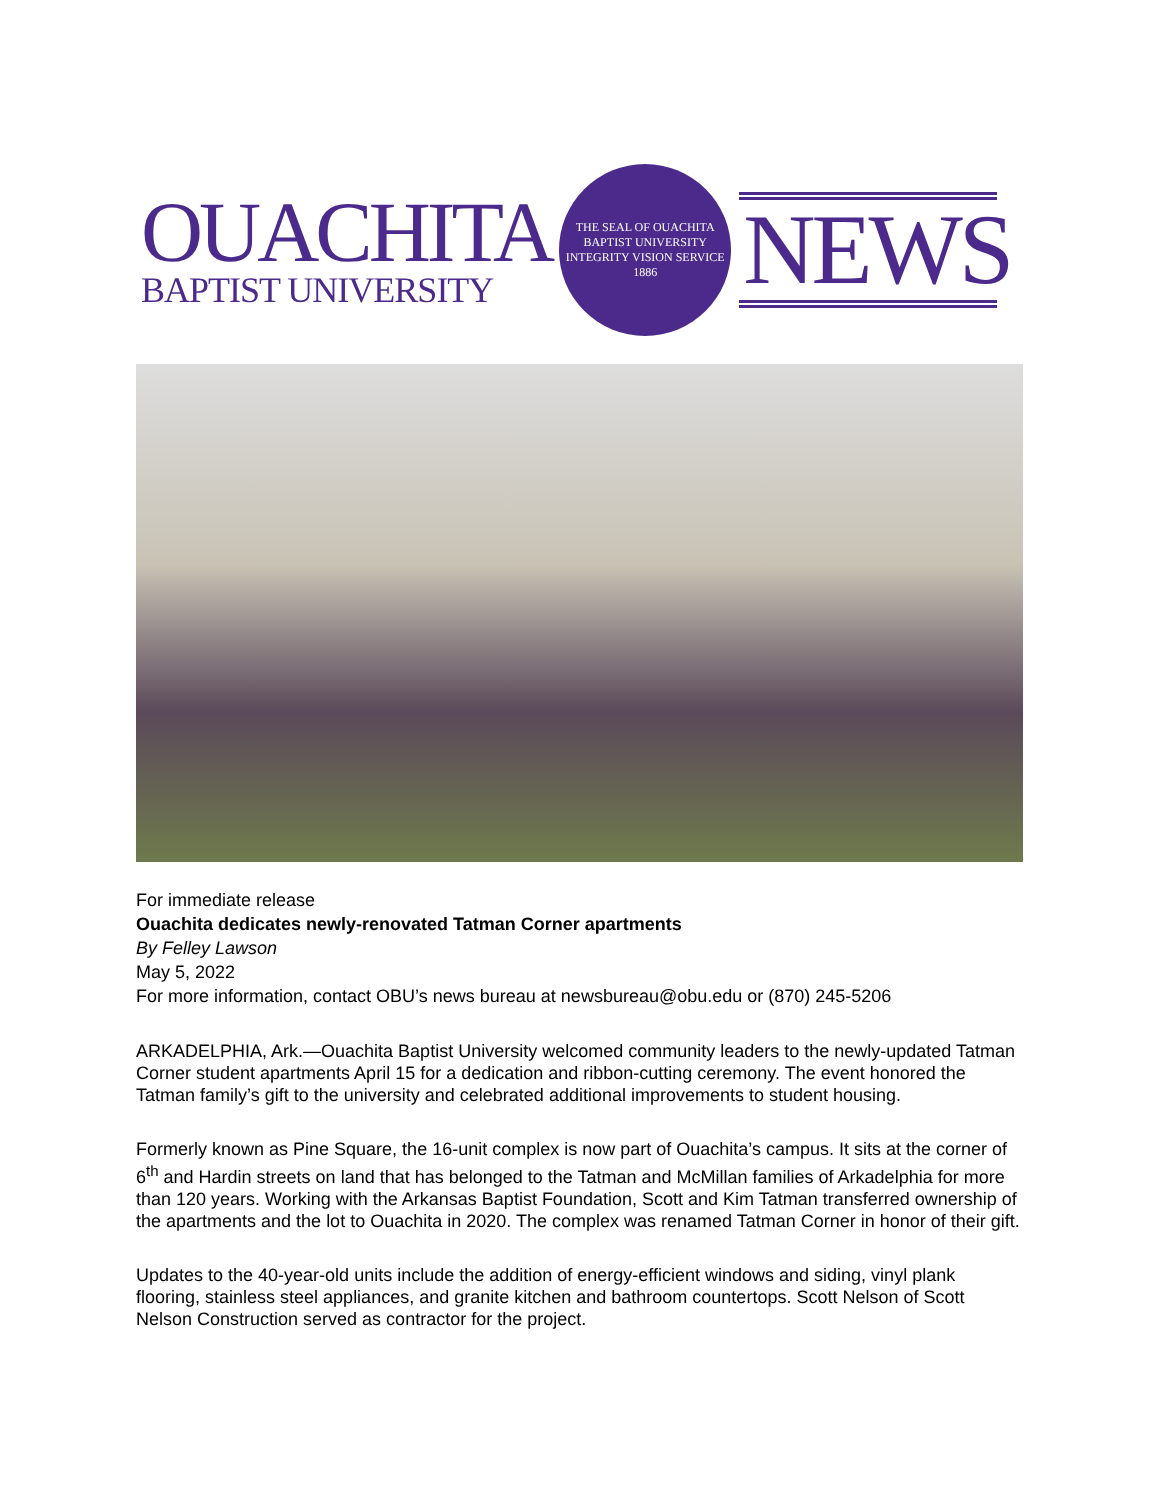OUACHITA
BAPTIST UNIVERSITY
THE SEAL OF OUACHITA BAPTIST UNIVERSITY
INTEGRITY VISION SERVICE
1886
NEWS
For immediate release
Ouachita dedicates newly-renovated Tatman Corner apartments
By Felley Lawson
May 5, 2022
For more information, contact OBU’s news bureau at newsbureau@obu.edu or (870) 245-5206
ARKADELPHIA, Ark.—Ouachita Baptist University welcomed community leaders to the newly-updated Tatman Corner student apartments April 15 for a dedication and ribbon-cutting ceremony. The event honored the Tatman family’s gift to the university and celebrated additional improvements to student housing.
Formerly known as Pine Square, the 16-unit complex is now part of Ouachita’s campus. It sits at the corner of 6<sup>th</sup> and Hardin streets on land that has belonged to the Tatman and McMillan families of Arkadelphia for more than 120 years. Working with the Arkansas Baptist Foundation, Scott and Kim Tatman transferred ownership of the apartments and the lot to Ouachita in 2020. The complex was renamed Tatman Corner in honor of their gift.
Updates to the 40-year-old units include the addition of energy-efficient windows and siding, vinyl plank flooring, stainless steel appliances, and granite kitchen and bathroom countertops. Scott Nelson of Scott Nelson Construction served as contractor for the project.